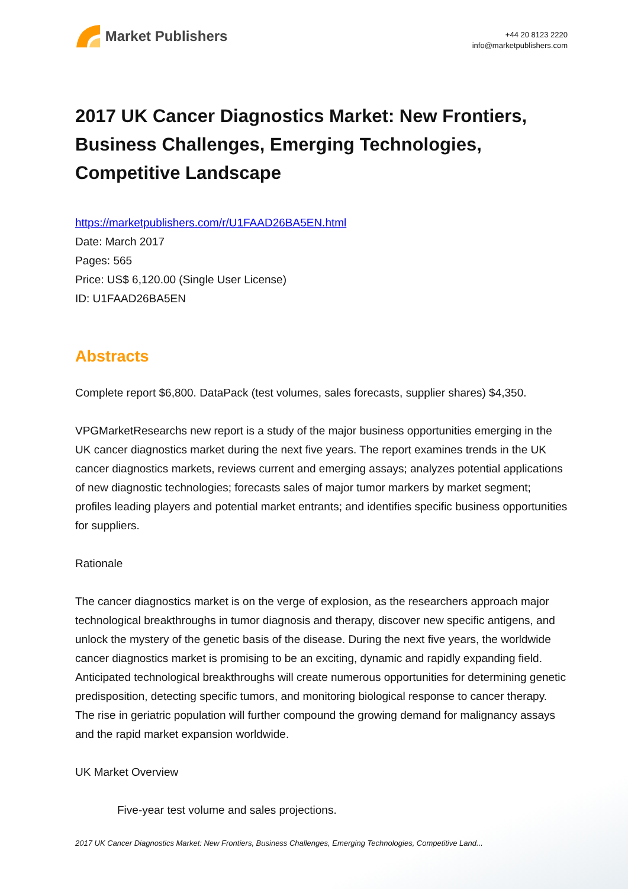Market Publishers
+44 20 8123 2220
info@marketpublishers.com
2017 UK Cancer Diagnostics Market: New Frontiers, Business Challenges, Emerging Technologies, Competitive Landscape
https://marketpublishers.com/r/U1FAAD26BA5EN.html
Date: March 2017
Pages: 565
Price: US$ 6,120.00 (Single User License)
ID: U1FAAD26BA5EN
Abstracts
Complete report $6,800. DataPack (test volumes, sales forecasts, supplier shares) $4,350.
VPGMarketResearchs new report is a study of the major business opportunities emerging in the UK cancer diagnostics market during the next five years. The report examines trends in the UK cancer diagnostics markets, reviews current and emerging assays; analyzes potential applications of new diagnostic technologies; forecasts sales of major tumor markers by market segment; profiles leading players and potential market entrants; and identifies specific business opportunities for suppliers.
Rationale
The cancer diagnostics market is on the verge of explosion, as the researchers approach major technological breakthroughs in tumor diagnosis and therapy, discover new specific antigens, and unlock the mystery of the genetic basis of the disease. During the next five years, the worldwide cancer diagnostics market is promising to be an exciting, dynamic and rapidly expanding field. Anticipated technological breakthroughs will create numerous opportunities for determining genetic predisposition, detecting specific tumors, and monitoring biological response to cancer therapy. The rise in geriatric population will further compound the growing demand for malignancy assays and the rapid market expansion worldwide.
UK Market Overview
Five-year test volume and sales projections.
2017 UK Cancer Diagnostics Market: New Frontiers, Business Challenges, Emerging Technologies, Competitive Land...